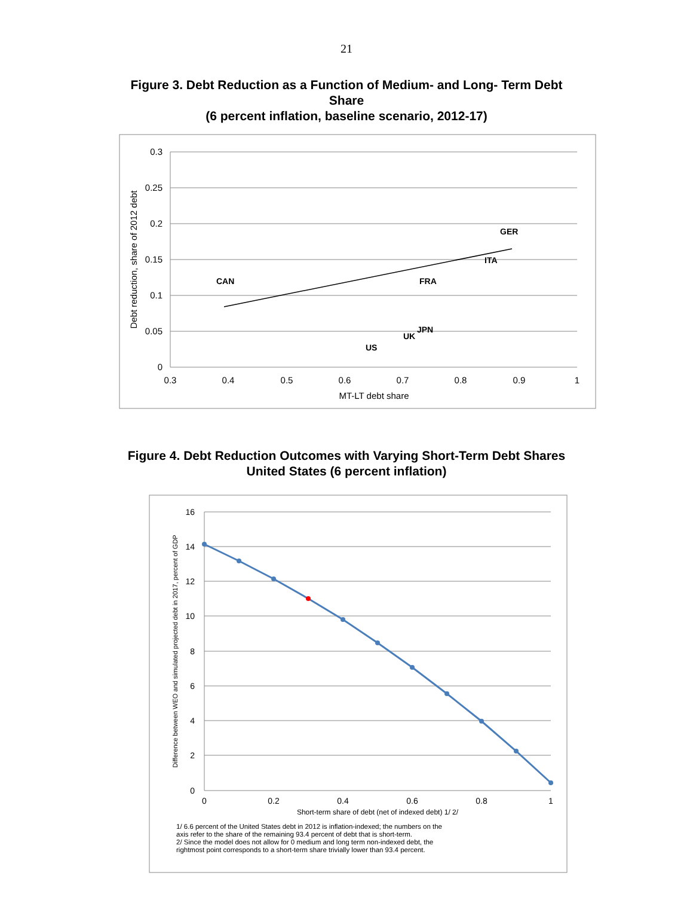21
Figure 3. Debt Reduction as a Function of Medium- and Long- Term Debt
Share
(6 percent inflation, baseline scenario, 2012-17)
0.3
0.25
0.2
0.15
0.1
0.05
0
0.3
0.4
0.5
0.6
0.7
0.8
0.9
1
MT-LT debt share
Debt reduction, share of 2012 debt
GER
ITA
CAN
FRA
JPN
UK
US
Figure 4. Debt Reduction Outcomes with Varying Short-Term Debt Shares
United States (6 percent inflation)
16
14
12
10
8
6
4
2
0
0
0.2
0.4
0.6
0.8
1
Short-term share of debt (net of indexed debt) 1/ 2/
Difference between WEO and simulated projected debt in 2017, percent of GDP
1/ 6.6 percent of the United States debt in 2012 is inflation-indexed; the numbers on the
axis refer to the share of the remaining 93.4 percent of debt that is short-term.
2/ Since the model does not allow for 0 medium and long term non-indexed debt, the
rightmost point corresponds to a short-term share trivially lower than 93.4 percent.